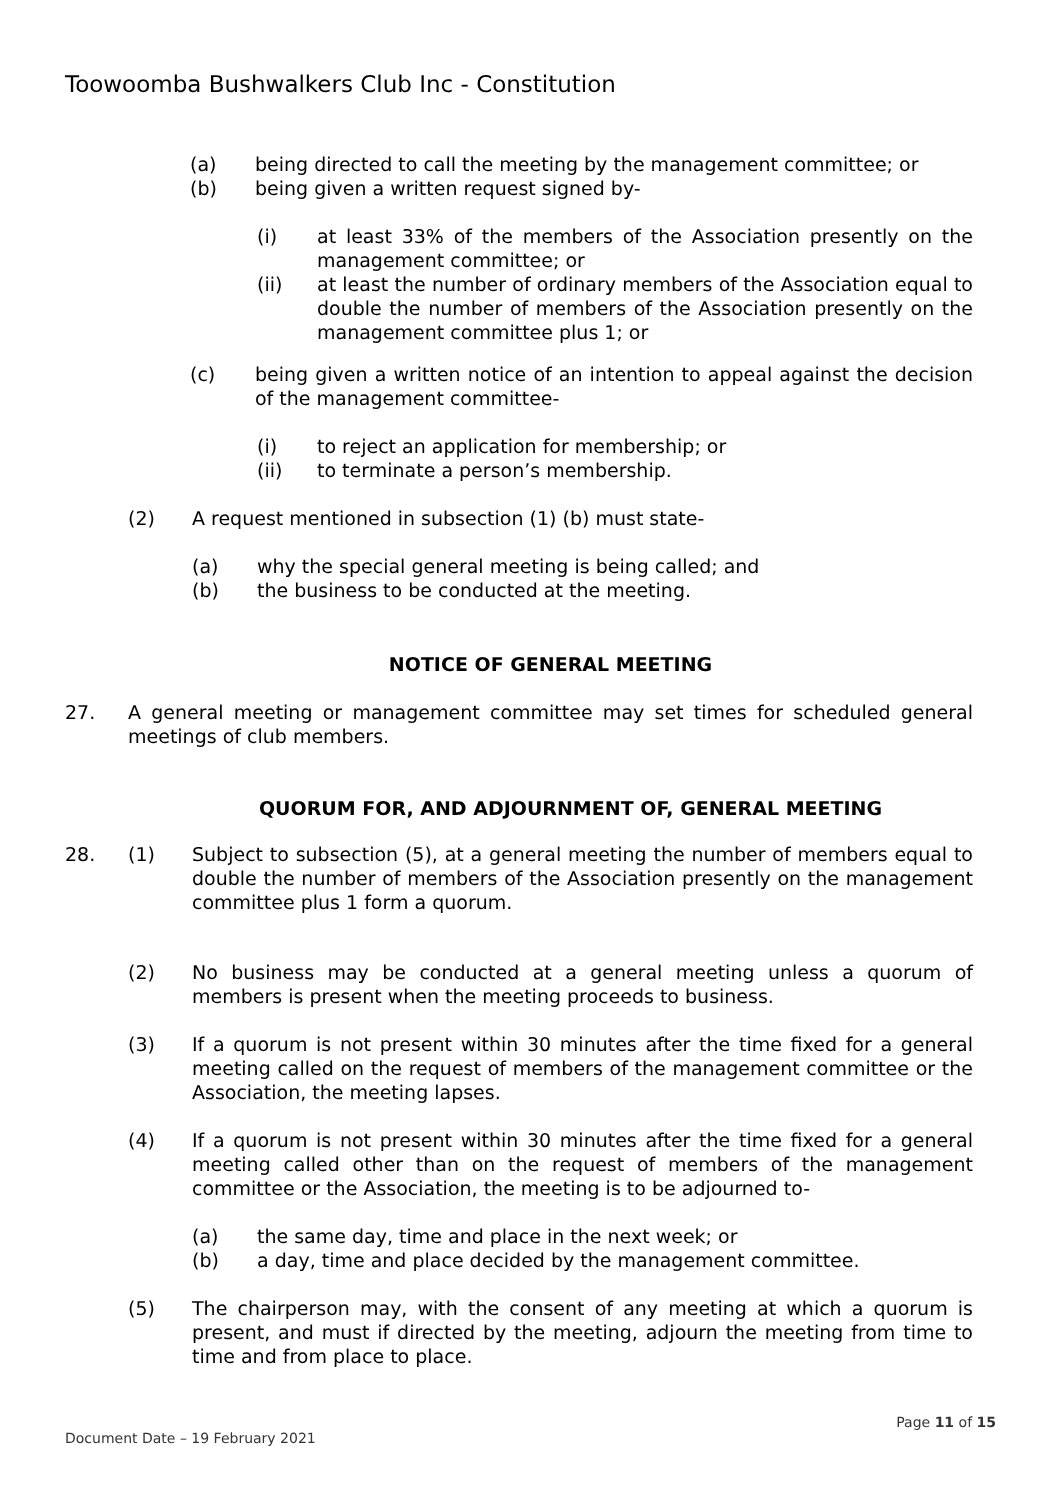Toowoomba Bushwalkers Club Inc - Constitution
(a) being directed to call the meeting by the management committee; or
(b) being given a written request signed by-
(i) at least 33% of the members of the Association presently on the management committee; or
(ii) at least the number of ordinary members of the Association equal to double the number of members of the Association presently on the management committee plus 1; or
(c) being given a written notice of an intention to appeal against the decision of the management committee-
(i) to reject an application for membership; or
(ii) to terminate a person’s membership.
(2) A request mentioned in subsection (1) (b) must state-
(a) why the special general meeting is being called; and
(b) the business to be conducted at the meeting.
NOTICE OF GENERAL MEETING
27. A general meeting or management committee may set times for scheduled general meetings of club members.
QUORUM FOR, AND ADJOURNMENT OF, GENERAL MEETING
28. (1) Subject to subsection (5), at a general meeting the number of members equal to double the number of members of the Association presently on the management committee plus 1 form a quorum.
(2) No business may be conducted at a general meeting unless a quorum of members is present when the meeting proceeds to business.
(3) If a quorum is not present within 30 minutes after the time fixed for a general meeting called on the request of members of the management committee or the Association, the meeting lapses.
(4) If a quorum is not present within 30 minutes after the time fixed for a general meeting called other than on the request of members of the management committee or the Association, the meeting is to be adjourned to-
(a) the same day, time and place in the next week; or
(b) a day, time and place decided by the management committee.
(5) The chairperson may, with the consent of any meeting at which a quorum is present, and must if directed by the meeting, adjourn the meeting from time to time and from place to place.
Page 11 of 15
Document Date – 19 February 2021